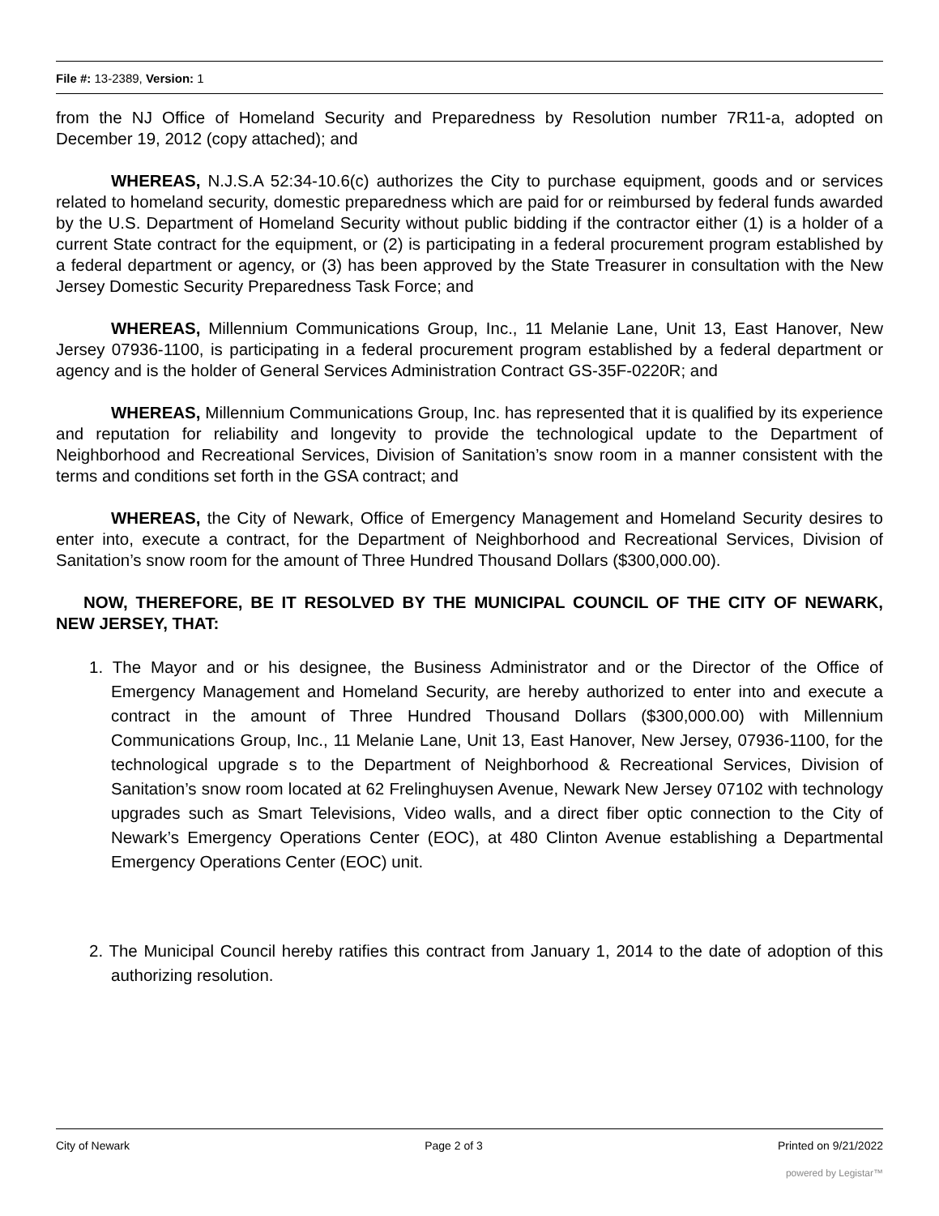File #: 13-2389, Version: 1
from the NJ Office of Homeland Security and Preparedness by Resolution number 7R11-a, adopted on December 19, 2012 (copy attached); and
WHEREAS, N.J.S.A 52:34-10.6(c) authorizes the City to purchase equipment, goods and or services related to homeland security, domestic preparedness which are paid for or reimbursed by federal funds awarded by the U.S. Department of Homeland Security without public bidding if the contractor either (1) is a holder of a current State contract for the equipment, or (2) is participating in a federal procurement program established by a federal department or agency, or (3) has been approved by the State Treasurer in consultation with the New Jersey Domestic Security Preparedness Task Force; and
WHEREAS, Millennium Communications Group, Inc., 11 Melanie Lane, Unit 13, East Hanover, New Jersey 07936-1100, is participating in a federal procurement program established by a federal department or agency and is the holder of General Services Administration Contract GS-35F-0220R; and
WHEREAS, Millennium Communications Group, Inc. has represented that it is qualified by its experience and reputation for reliability and longevity to provide the technological update to the Department of Neighborhood and Recreational Services, Division of Sanitation’s snow room in a manner consistent with the terms and conditions set forth in the GSA contract; and
WHEREAS, the City of Newark, Office of Emergency Management and Homeland Security desires to enter into, execute a contract, for the Department of Neighborhood and Recreational Services, Division of Sanitation’s snow room for the amount of Three Hundred Thousand Dollars ($300,000.00).
NOW, THEREFORE, BE IT RESOLVED BY THE MUNICIPAL COUNCIL OF THE CITY OF NEWARK, NEW JERSEY, THAT:
1. The Mayor and or his designee, the Business Administrator and or the Director of the Office of Emergency Management and Homeland Security, are hereby authorized to enter into and execute a contract in the amount of Three Hundred Thousand Dollars ($300,000.00) with Millennium Communications Group, Inc., 11 Melanie Lane, Unit 13, East Hanover, New Jersey, 07936-1100, for the technological upgrade s to the Department of Neighborhood & Recreational Services, Division of Sanitation’s snow room located at 62 Frelinghuysen Avenue, Newark New Jersey 07102 with technology upgrades such as Smart Televisions, Video walls, and a direct fiber optic connection to the City of Newark’s Emergency Operations Center (EOC), at 480 Clinton Avenue establishing a Departmental Emergency Operations Center (EOC) unit.
2. The Municipal Council hereby ratifies this contract from January 1, 2014 to the date of adoption of this authorizing resolution.
City of Newark Page 2 of 3 Printed on 9/21/2022
powered by Legistar™